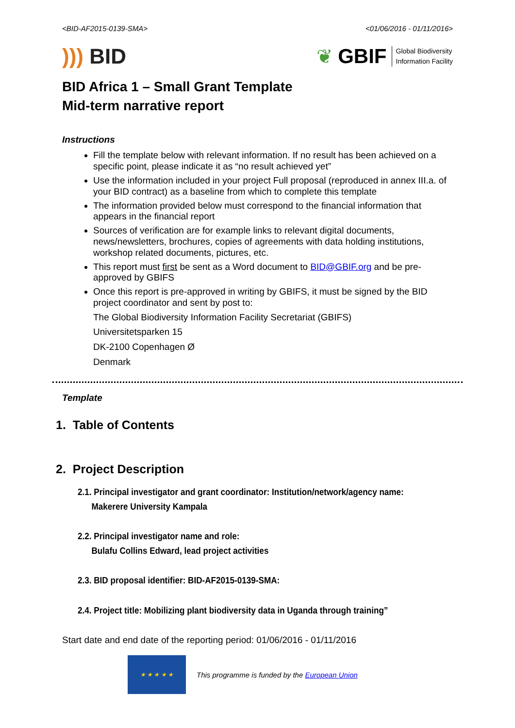<BID-AF2015-0139-SMA> <01/06/2016 - 01/11/2016>
))) BID
❦ GBIF Global Biodiversity
Information Facility
BID Africa 1 – Small Grant Template
Mid-term narrative report
Instructions
Fill the template below with relevant information. If no result has been achieved on a specific point, please indicate it as “no result achieved yet”
Use the information included in your project Full proposal (reproduced in annex III.a. of your BID contract) as a baseline from which to complete this template
The information provided below must correspond to the financial information that appears in the financial report
Sources of verification are for example links to relevant digital documents, news/newsletters, brochures, copies of agreements with data holding institutions, workshop related documents, pictures, etc.
This report must first be sent as a Word document to BID@GBIF.org and be pre-approved by GBIFS
Once this report is pre-approved in writing by GBIFS, it must be signed by the BID project coordinator and sent by post to:
The Global Biodiversity Information Facility Secretariat (GBIFS)
Universitetsparken 15
DK-2100 Copenhagen Ø
Denmark
Template
1. Table of Contents
2. Project Description
2.1. Principal investigator and grant coordinator: Institution/network/agency name:
Makerere University Kampala
2.2. Principal investigator name and role:
Bulafu Collins Edward, lead project activities
2.3. BID proposal identifier: BID-AF2015-0139-SMA:
2.4. Project title: Mobilizing plant biodiversity data in Uganda through training”
Start date and end date of the reporting period: 01/06/2016 - 01/11/2016
★ ★ ★ ★ ★
This programme is funded by the European Union